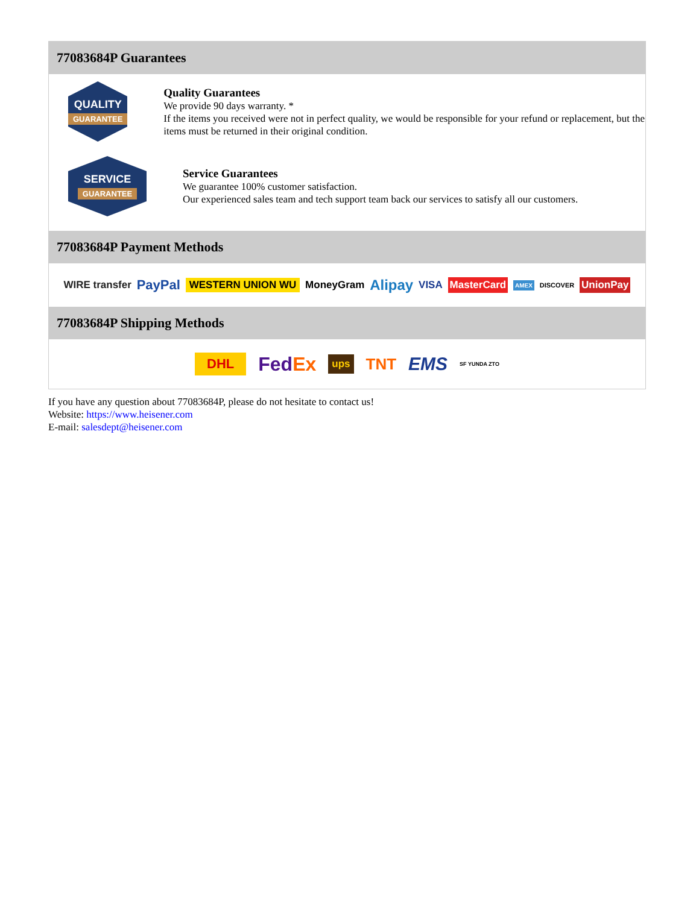77083684P Guarantees
QUALITY
GUARANTEE
Quality Guarantees
We provide 90 days warranty. *
If the items you received were not in perfect quality, we would be responsible for your refund or replacement, but the items must be returned in their original condition.
SERVICE
GUARANTEE
Service Guarantees
We guarantee 100% customer satisfaction.
Our experienced sales team and tech support team back our services to satisfy all our customers.
77083684P Payment Methods
WIRE transfer PayPal WESTERN UNION WU MoneyGram Alipay VISA MasterCard AMEX DISCOVER UnionPay
77083684P Shipping Methods
DHL FedEx ups TNT EMS SF YUNDA ZTO
If you have any question about 77083684P, please do not hesitate to contact us!
Website: https://www.heisener.com
E-mail: salesdept@heisener.com